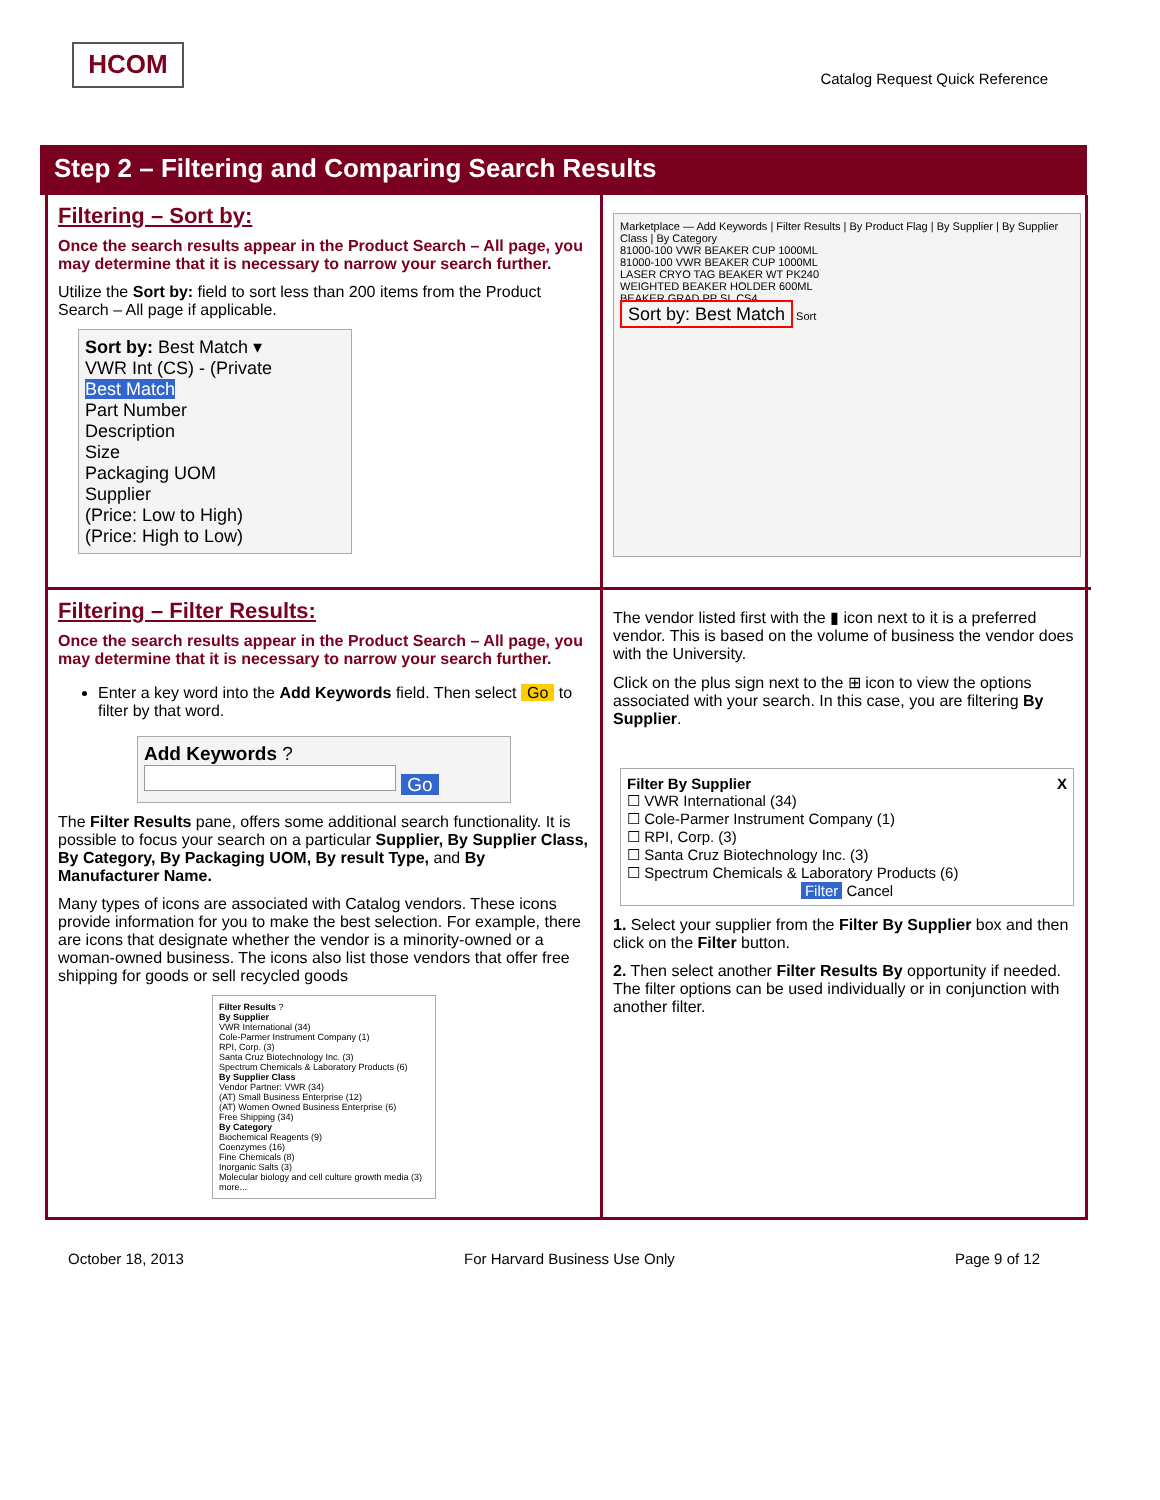HCOM
Catalog Request Quick Reference
Step 2 – Filtering and Comparing Search Results
Filtering – Sort by:
Once the search results appear in the Product Search – All page, you may determine that it is necessary to narrow your search further.
Utilize the Sort by: field to sort less than 200 items from the Product Search – All page if applicable.
Sort by: Best Match ▾
VWR Int (CS) - (Private
Best Match
Part Number
Description
Size
Packaging UOM
Supplier
(Price: Low to High)
(Price: High to Low)
Marketplace — Add Keywords | Filter Results | By Product Flag | By Supplier | By Supplier Class | By Category
81000-100 VWR BEAKER CUP 1000ML
81000-100 VWR BEAKER CUP 1000ML
LASER CRYO TAG BEAKER WT PK240
WEIGHTED BEAKER HOLDER 600ML
BEAKER GRAD PP SL CS4
Sort by: Best Match Sort
Filtering – Filter Results:
Once the search results appear in the Product Search – All page, you may determine that it is necessary to narrow your search further.
Enter a key word into the Add Keywords field. Then select Go to filter by that word.
Add Keywords ?
Go
The Filter Results pane, offers some additional search functionality. It is possible to focus your search on a particular Supplier, By Supplier Class, By Category, By Packaging UOM, By result Type, and By Manufacturer Name.
Many types of icons are associated with Catalog vendors. These icons provide information for you to make the best selection. For example, there are icons that designate whether the vendor is a minority-owned or a woman-owned business. The icons also list those vendors that offer free shipping for goods or sell recycled goods
Filter Results ?
By Supplier
VWR International (34)
Cole-Parmer Instrument Company (1)
RPI, Corp. (3)
Santa Cruz Biotechnology Inc. (3)
Spectrum Chemicals & Laboratory Products (6)
By Supplier Class
Vendor Partner: VWR (34)
(AT) Small Business Enterprise (12)
(AT) Women Owned Business Enterprise (6)
Free Shipping (34)
By Category
Biochemical Reagents (9)
Coenzymes (16)
Fine Chemicals (8)
Inorganic Salts (3)
Molecular biology and cell culture growth media (3) more...
The vendor listed first with the ▮ icon next to it is a preferred vendor. This is based on the volume of business the vendor does with the University.
Click on the plus sign next to the ⊞ icon to view the options associated with your search. In this case, you are filtering By Supplier.
Filter By Supplier X
☐ VWR International (34)
☐ Cole-Parmer Instrument Company (1)
☐ RPI, Corp. (3)
☐ Santa Cruz Biotechnology Inc. (3)
☐ Spectrum Chemicals & Laboratory Products (6)
Filter Cancel
1. Select your supplier from the Filter By Supplier box and then click on the Filter button.
2. Then select another Filter Results By opportunity if needed. The filter options can be used individually or in conjunction with another filter.
October 18, 2013 For Harvard Business Use Only Page 9 of 12